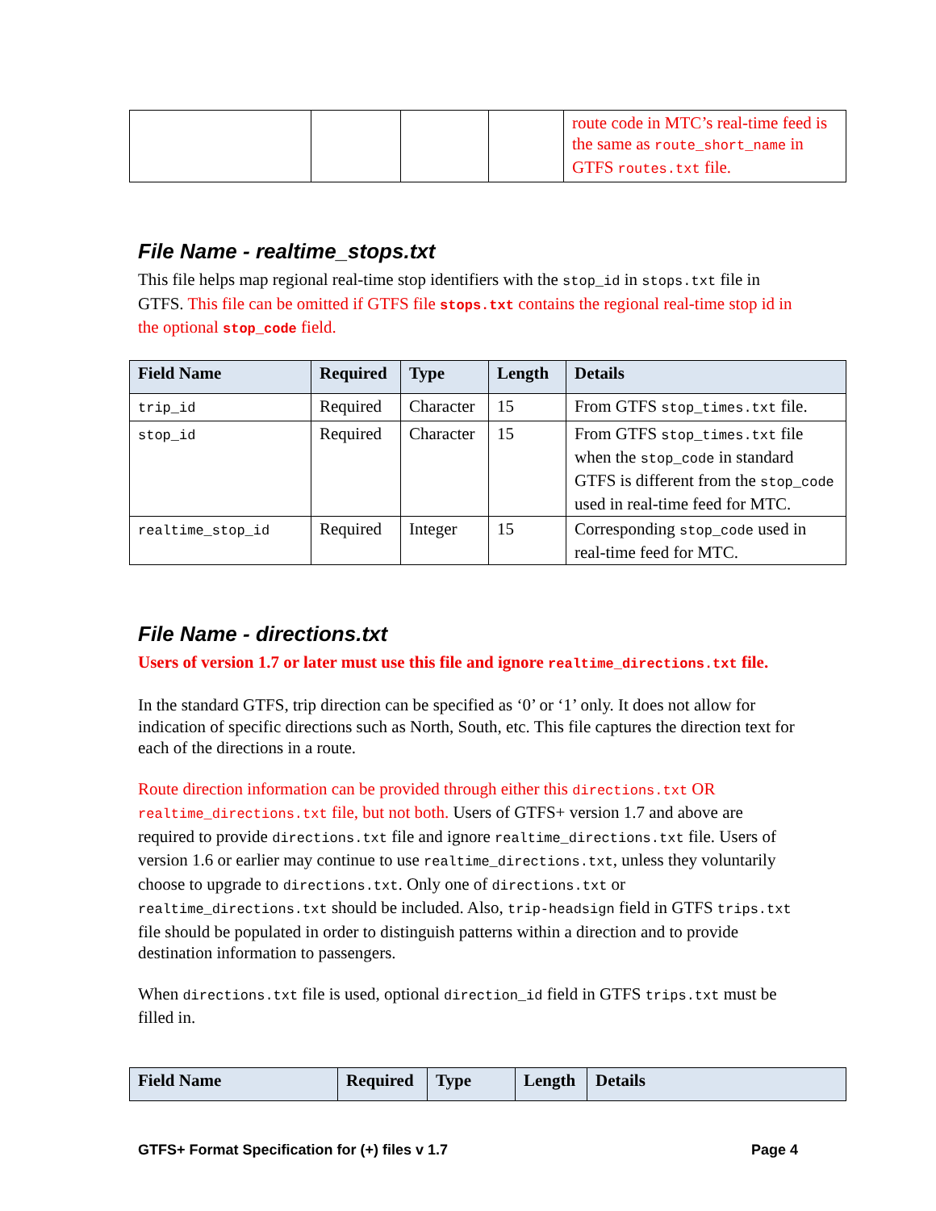| | | | | route code in MTC’s real-time feed is the same as route_short_name in GTFS routes.txt file. |
File Name - realtime_stops.txt
This file helps map regional real-time stop identifiers with the stop_id in stops.txt file in GTFS. This file can be omitted if GTFS file stops.txt contains the regional real-time stop id in the optional stop_code field.
| Field Name | Required | Type | Length | Details |
| --- | --- | --- | --- | --- |
| trip_id | Required | Character | 15 | From GTFS stop_times.txt file. |
| stop_id | Required | Character | 15 | From GTFS stop_times.txt file when the stop_code in standard GTFS is different from the stop_code used in real-time feed for MTC. |
| realtime_stop_id | Required | Integer | 15 | Corresponding stop_code used in real-time feed for MTC. |
File Name - directions.txt
Users of version 1.7 or later must use this file and ignore realtime_directions.txt file.
In the standard GTFS, trip direction can be specified as ‘0’ or ‘1’ only. It does not allow for indication of specific directions such as North, South, etc. This file captures the direction text for each of the directions in a route.
Route direction information can be provided through either this directions.txt OR realtime_directions.txt file, but not both. Users of GTFS+ version 1.7 and above are required to provide directions.txt file and ignore realtime_directions.txt file. Users of version 1.6 or earlier may continue to use realtime_directions.txt, unless they voluntarily choose to upgrade to directions.txt. Only one of directions.txt or realtime_directions.txt should be included. Also, trip-headsign field in GTFS trips.txt file should be populated in order to distinguish patterns within a direction and to provide destination information to passengers.
When directions.txt file is used, optional direction_id field in GTFS trips.txt must be filled in.
| Field Name | Required | Type | Length | Details |
| --- | --- | --- | --- | --- |
GTFS+ Format Specification for (+) files v 1.7 Page 4